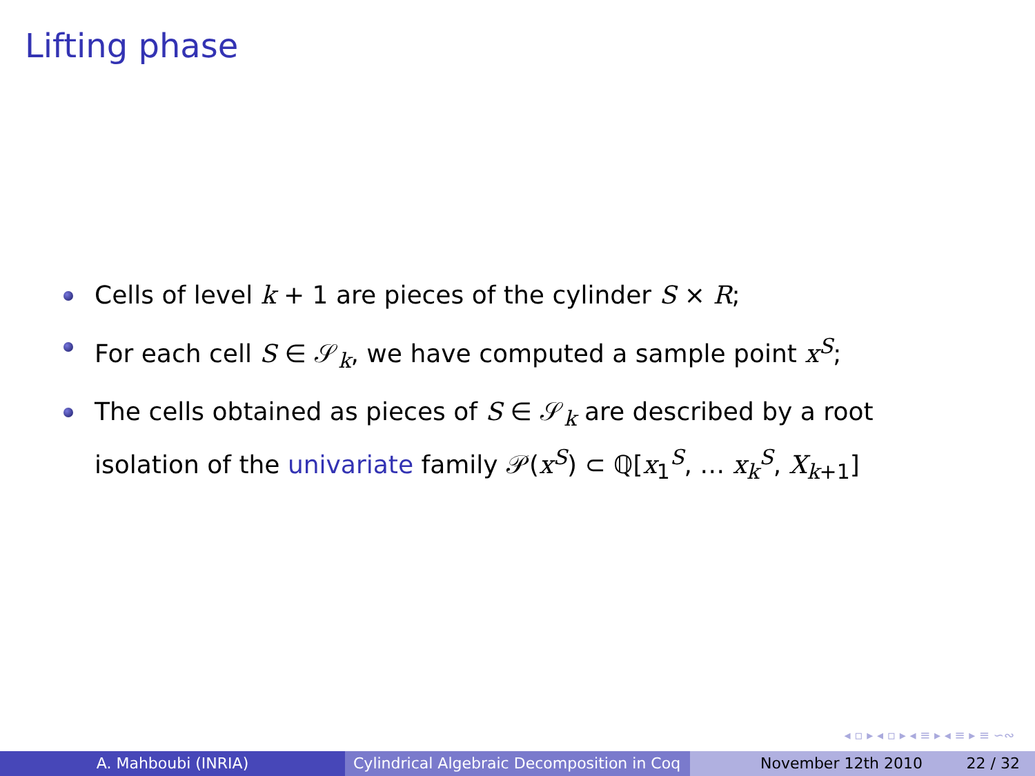Lifting phase
Cells of level k + 1 are pieces of the cylinder S × R;
For each cell S ∈ 𝒮<sub>k</sub>, we have computed a sample point x<sup>S</sup>;
The cells obtained as pieces of S ∈ 𝒮<sub>k</sub> are described by a root isolation of the univariate family 𝒫(x<sup>S</sup>) ⊂ ℚ[x<sub>1</sub><sup>S</sup>, … x<sub>k</sub><sup>S</sup>, X<sub>k+1</sub>]
◂ ▫ ▸ ◂ ▫ ▸ ◂ ≡ ▸ ◂ ≡ ▸ ≡ ∽∾
A. Mahboubi (INRIA) Cylindrical Algebraic Decomposition in Coq
November 12th 2010 22 / 32